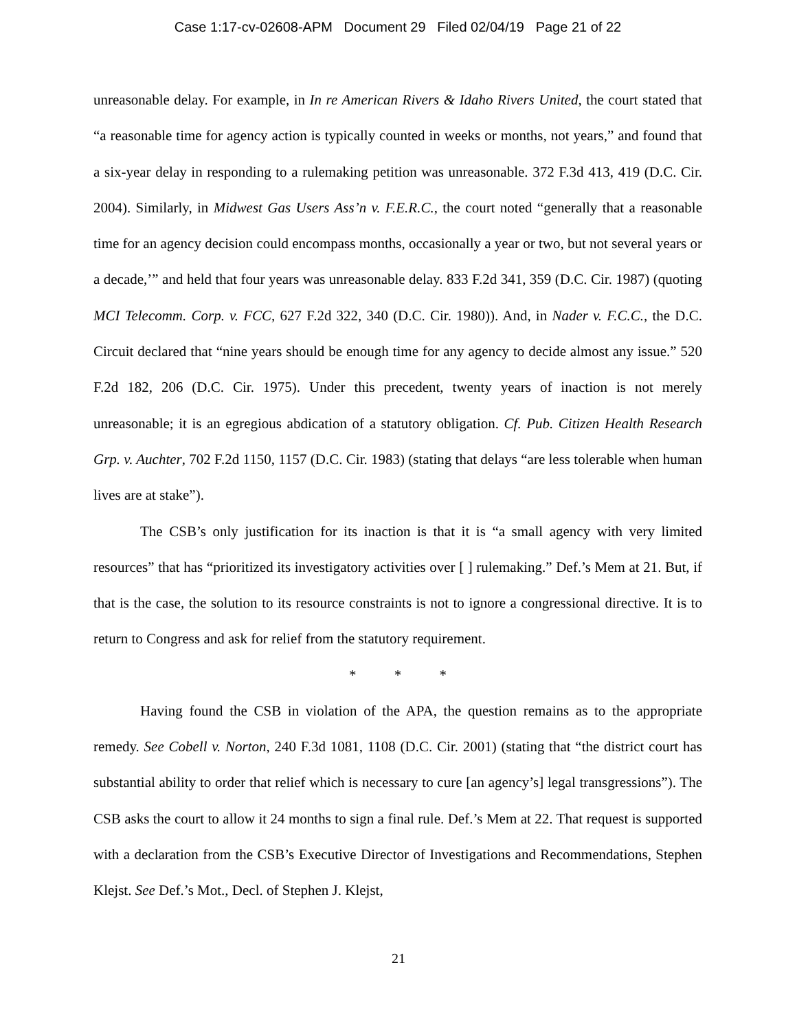Case 1:17-cv-02608-APM Document 29 Filed 02/04/19 Page 21 of 22
unreasonable delay. For example, in In re American Rivers & Idaho Rivers United, the court stated that “a reasonable time for agency action is typically counted in weeks or months, not years,” and found that a six-year delay in responding to a rulemaking petition was unreasonable. 372 F.3d 413, 419 (D.C. Cir. 2004). Similarly, in Midwest Gas Users Ass’n v. F.E.R.C., the court noted “generally that a reasonable time for an agency decision could encompass months, occasionally a year or two, but not several years or a decade,’” and held that four years was unreasonable delay. 833 F.2d 341, 359 (D.C. Cir. 1987) (quoting MCI Telecomm. Corp. v. FCC, 627 F.2d 322, 340 (D.C. Cir. 1980)). And, in Nader v. F.C.C., the D.C. Circuit declared that “nine years should be enough time for any agency to decide almost any issue.” 520 F.2d 182, 206 (D.C. Cir. 1975). Under this precedent, twenty years of inaction is not merely unreasonable; it is an egregious abdication of a statutory obligation. Cf. Pub. Citizen Health Research Grp. v. Auchter, 702 F.2d 1150, 1157 (D.C. Cir. 1983) (stating that delays “are less tolerable when human lives are at stake”).
The CSB’s only justification for its inaction is that it is “a small agency with very limited resources” that has “prioritized its investigatory activities over [ ] rulemaking.” Def.’s Mem at 21. But, if that is the case, the solution to its resource constraints is not to ignore a congressional directive. It is to return to Congress and ask for relief from the statutory requirement.
* * *
Having found the CSB in violation of the APA, the question remains as to the appropriate remedy. See Cobell v. Norton, 240 F.3d 1081, 1108 (D.C. Cir. 2001) (stating that “the district court has substantial ability to order that relief which is necessary to cure [an agency’s] legal transgressions”). The CSB asks the court to allow it 24 months to sign a final rule. Def.’s Mem at 22. That request is supported with a declaration from the CSB’s Executive Director of Investigations and Recommendations, Stephen Klejst. See Def.’s Mot., Decl. of Stephen J. Klejst,
21